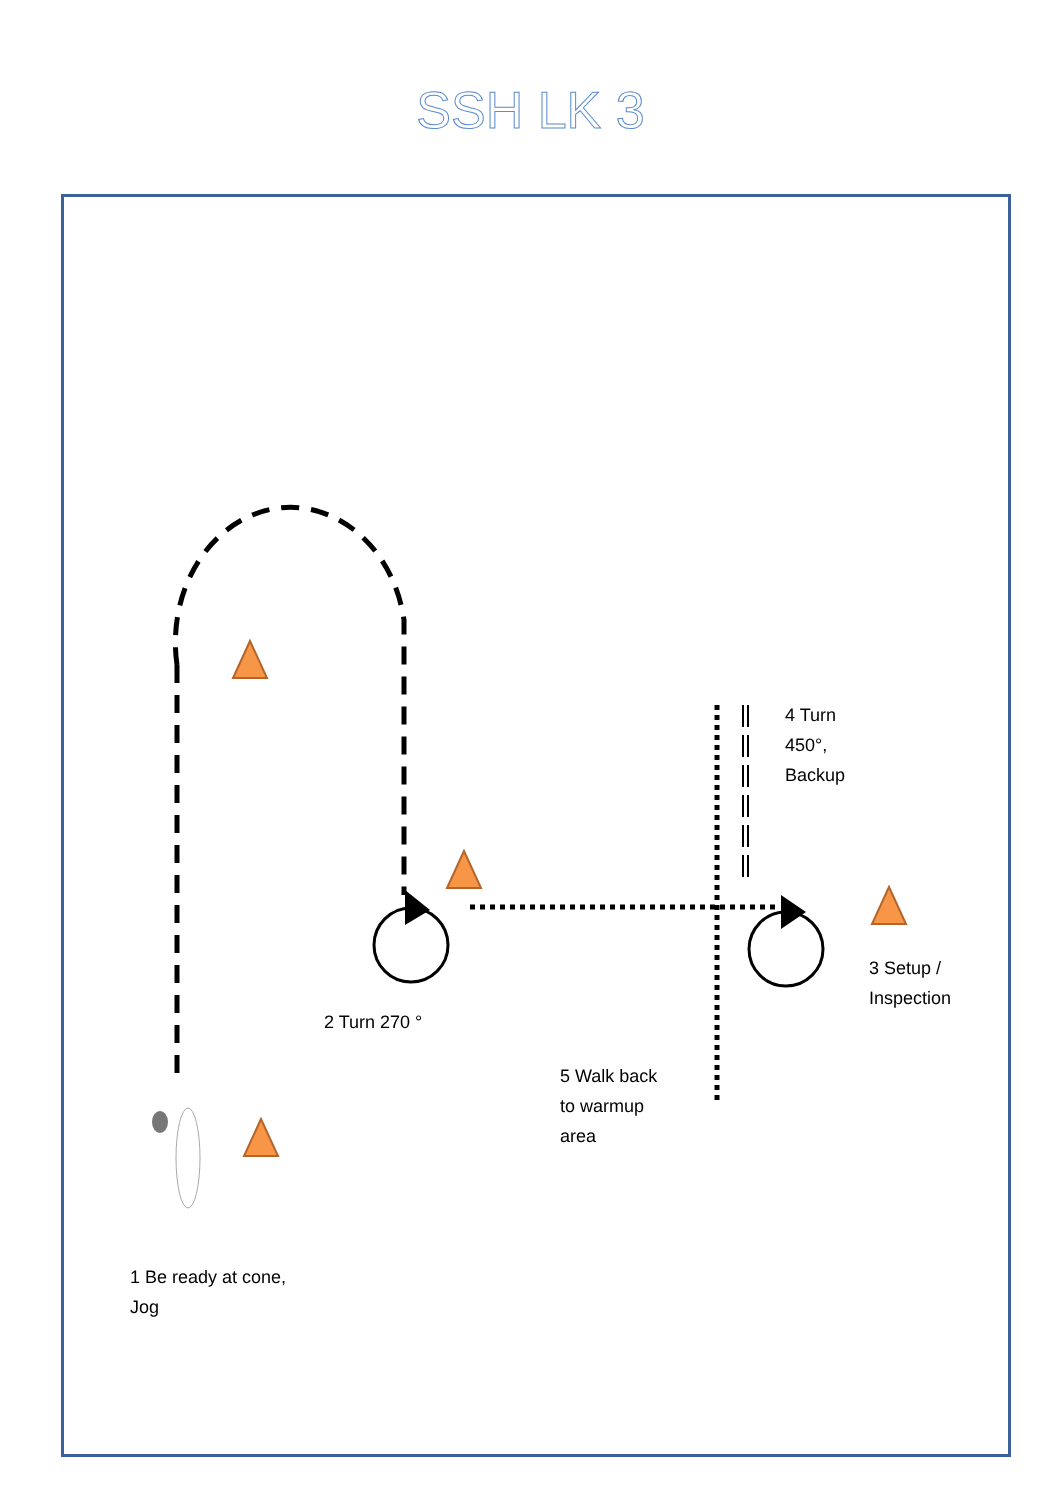SSH LK 3
4 Turn
450°,
Backup
3 Setup /
Inspection
2 Turn 270 °
5 Walk back
to warmup
area
1 Be ready at cone,
Jog